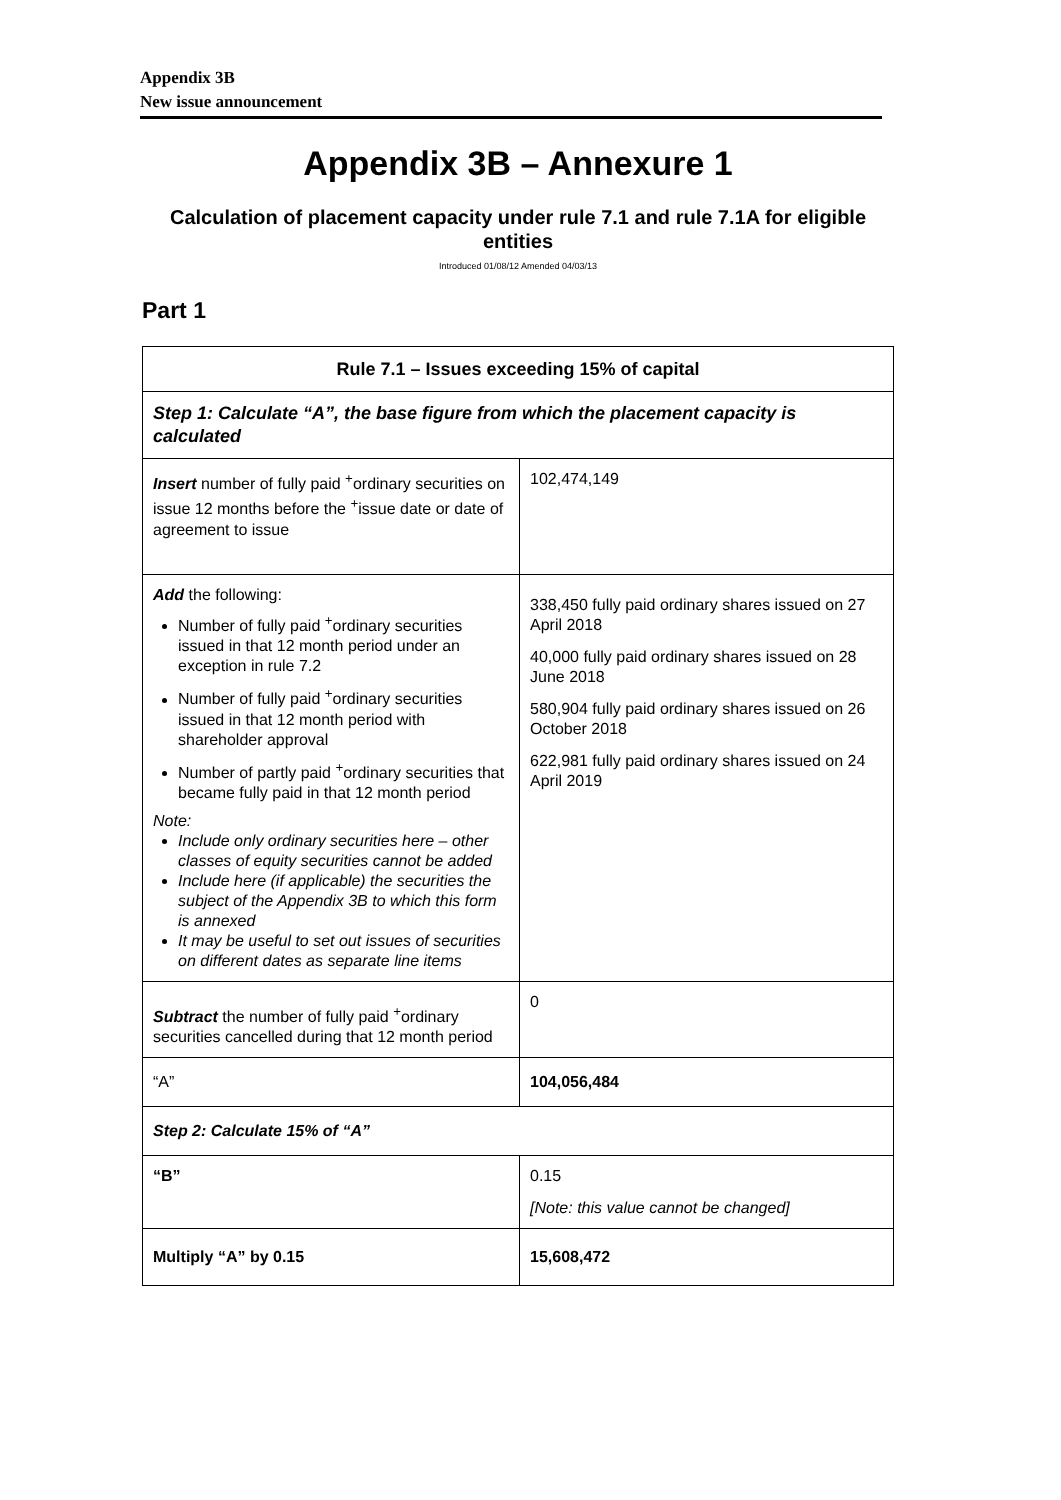Appendix 3B
New issue announcement
Appendix 3B – Annexure 1
Calculation of placement capacity under rule 7.1 and rule 7.1A for eligible entities
Introduced 01/08/12 Amended 04/03/13
Part 1
| Rule 7.1 – Issues exceeding 15% of capital | |
| Step 1: Calculate “A”, the base figure from which the placement capacity is calculated | |
| Insert number of fully paid <sup>+</sup>ordinary securities on issue 12 months before the <sup>+</sup>issue date or date of agreement to issue | 102,474,149 |
| Add the following: Number of fully paid <sup>+</sup>ordinary securities issued in that 12 month period under an exception in rule 7.2 Number of fully paid <sup>+</sup>ordinary securities issued in that 12 month period with shareholder approval Number of partly paid <sup>+</sup>ordinary securities that became fully paid in that 12 month period Note: Include only ordinary securities here – other classes of equity securities cannot be added Include here (if applicable) the securities the subject of the Appendix 3B to which this form is annexed It may be useful to set out issues of securities on different dates as separate line items | 338,450 fully paid ordinary shares issued on 27 April 2018 40,000 fully paid ordinary shares issued on 28 June 2018 580,904 fully paid ordinary shares issued on 26 October 2018 622,981 fully paid ordinary shares issued on 24 April 2019 |
| Subtract the number of fully paid <sup>+</sup>ordinary securities cancelled during that 12 month period | 0 |
| “A” | 104,056,484 |
| Step 2: Calculate 15% of “A” | |
| “B” | 0.15 [Note: this value cannot be changed] |
| Multiply “A” by 0.15 | 15,608,472 |